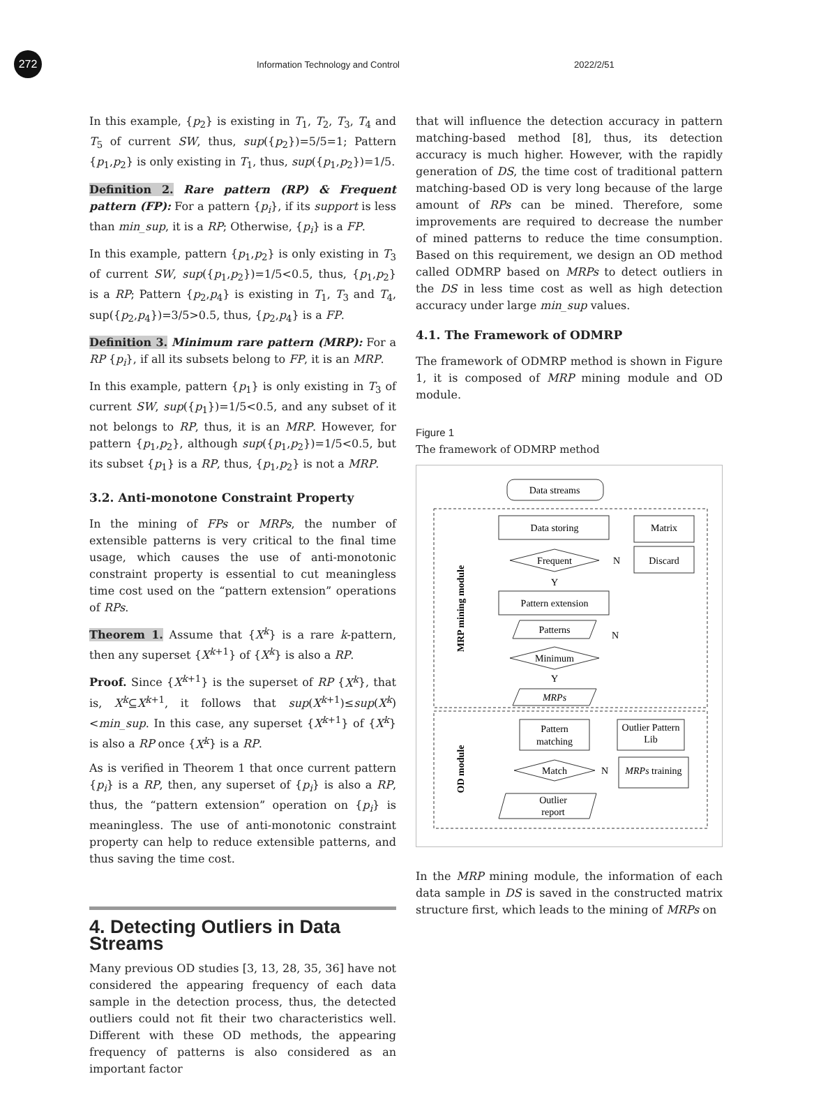272
Information Technology and Control
2022/2/51
In this example, {p<sub>2</sub>} is existing in T<sub>1</sub>, T<sub>2</sub>, T<sub>3</sub>, T<sub>4</sub> and T<sub>5</sub> of current SW, thus, sup({p<sub>2</sub>})=5/5=1; Pattern {p<sub>1</sub>,p<sub>2</sub>} is only existing in T<sub>1</sub>, thus, sup({p<sub>1</sub>,p<sub>2</sub>})=1/5.
Definition 2. Rare pattern (RP) & Frequent pattern (FP): For a pattern {p<sub>i</sub>}, if its support is less than min_sup, it is a RP; Otherwise, {p<sub>i</sub>} is a FP.
In this example, pattern {p<sub>1</sub>,p<sub>2</sub>} is only existing in T<sub>3</sub> of current SW, sup({p<sub>1</sub>,p<sub>2</sub>})=1/5<0.5, thus, {p<sub>1</sub>,p<sub>2</sub>} is a RP; Pattern {p<sub>2</sub>,p<sub>4</sub>} is existing in T<sub>1</sub>, T<sub>3</sub> and T<sub>4</sub>, sup({p<sub>2</sub>,p<sub>4</sub>})=3/5>0.5, thus, {p<sub>2</sub>,p<sub>4</sub>} is a FP.
Definition 3. Minimum rare pattern (MRP): For a RP {p<sub>i</sub>}, if all its subsets belong to FP, it is an MRP.
In this example, pattern {p<sub>1</sub>} is only existing in T<sub>3</sub> of current SW, sup({p<sub>1</sub>})=1/5<0.5, and any subset of it not belongs to RP, thus, it is an MRP. However, for pattern {p<sub>1</sub>,p<sub>2</sub>}, although sup({p<sub>1</sub>,p<sub>2</sub>})=1/5<0.5, but its subset {p<sub>1</sub>} is a RP, thus, {p<sub>1</sub>,p<sub>2</sub>} is not a MRP.
3.2. Anti-monotone Constraint Property
In the mining of FPs or MRPs, the number of extensible patterns is very critical to the final time usage, which causes the use of anti-monotonic constraint property is essential to cut meaningless time cost used on the “pattern extension” operations of RPs.
Theorem 1. Assume that {X<sup>k</sup>} is a rare k-pattern, then any superset {X<sup>k+1</sup>} of {X<sup>k</sup>} is also a RP.
Proof. Since {X<sup>k+1</sup>} is the superset of RP {X<sup>k</sup>}, that is, X<sup>k</sup>⊆X<sup>k+1</sup>, it follows that sup(X<sup>k+1</sup>)≤sup(X<sup>k</sup>)<min_sup. In this case, any superset {X<sup>k+1</sup>} of {X<sup>k</sup>} is also a RP once {X<sup>k</sup>} is a RP.
As is verified in Theorem 1 that once current pattern {p<sub>i</sub>} is a RP, then, any superset of {p<sub>i</sub>} is also a RP, thus, the “pattern extension” operation on {p<sub>i</sub>} is meaningless. The use of anti-monotonic constraint property can help to reduce extensible patterns, and thus saving the time cost.
4. Detecting Outliers in Data Streams
Many previous OD studies [3, 13, 28, 35, 36] have not considered the appearing frequency of each data sample in the detection process, thus, the detected outliers could not fit their two characteristics well. Different with these OD methods, the appearing frequency of patterns is also considered as an important factor
that will influence the detection accuracy in pattern matching-based method [8], thus, its detection accuracy is much higher. However, with the rapidly generation of DS, the time cost of traditional pattern matching-based OD is very long because of the large amount of RPs can be mined. Therefore, some improvements are required to decrease the number of mined patterns to reduce the time consumption. Based on this requirement, we design an OD method called ODMRP based on MRPs to detect outliers in the DS in less time cost as well as high detection accuracy under large min_sup values.
4.1. The Framework of ODMRP
The framework of ODMRP method is shown in Figure 1, it is composed of MRP mining module and OD module.
Figure 1
The framework of ODMRP method
Data streams
Data storing
Matrix
Frequent
N
Discard
Y
Pattern extension
Patterns
N
Minimum
Y
MRPs
Pattern
matching
Outlier Pattern
Lib
Match
N
MRPs training
Outlier
report
MRP mining module
OD module
In the MRP mining module, the information of each data sample in DS is saved in the constructed matrix structure first, which leads to the mining of MRPs on